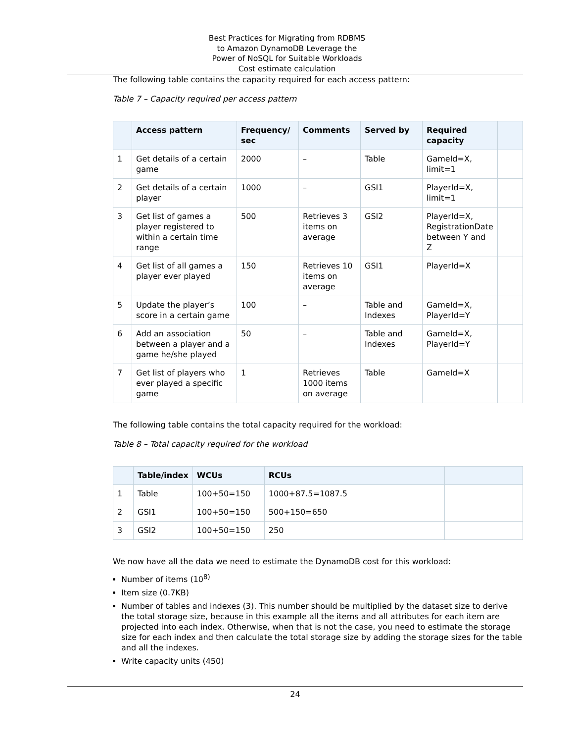Best Practices for Migrating from RDBMS
to Amazon DynamoDB Leverage the
Power of NoSQL for Suitable Workloads
Cost estimate calculation
The following table contains the capacity required for each access pattern:
Table 7 – Capacity required per access pattern
| | Access pattern | Frequency/ sec | Comments | Served by | Required capacity | |
| --- | --- | --- | --- | --- | --- | --- |
| 1 | Get details of a certain game | 2000 | – | Table | GameId=X, limit=1 | |
| 2 | Get details of a certain player | 1000 | – | GSI1 | PlayerId=X, limit=1 | |
| 3 | Get list of games a player registered to within a certain time range | 500 | Retrieves 3 items on average | GSI2 | PlayerId=X, RegistrationDate between Y and Z | |
| 4 | Get list of all games a player ever played | 150 | Retrieves 10 items on average | GSI1 | PlayerId=X | |
| 5 | Update the player’s score in a certain game | 100 | – | Table and Indexes | GameId=X, PlayerId=Y | |
| 6 | Add an association between a player and a game he/she played | 50 | – | Table and Indexes | GameId=X, PlayerId=Y | |
| 7 | Get list of players who ever played a specific game | 1 | Retrieves 1000 items on average | Table | GameId=X | |
The following table contains the total capacity required for the workload:
Table 8 – Total capacity required for the workload
| | Table/index | WCUs | RCUs | |
| --- | --- | --- | --- | --- |
| 1 | Table | 100+50=150 | 1000+87.5=1087.5 | |
| 2 | GSI1 | 100+50=150 | 500+150=650 | |
| 3 | GSI2 | 100+50=150 | 250 | |
We now have all the data we need to estimate the DynamoDB cost for this workload:
Number of items (10<sup>8)</sup>
Item size (0.7KB)
Number of tables and indexes (3). This number should be multiplied by the dataset size to derive the total storage size, because in this example all the items and all attributes for each item are projected into each index. Otherwise, when that is not the case, you need to estimate the storage size for each index and then calculate the total storage size by adding the storage sizes for the table and all the indexes.
Write capacity units (450)
24